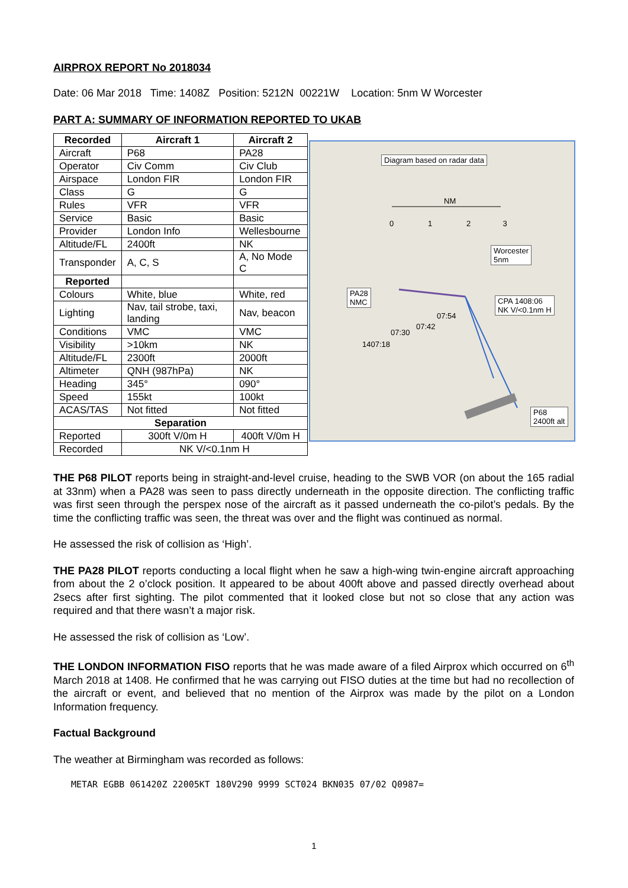AIRPROX REPORT No 2018034
Date: 06 Mar 2018 Time: 1408Z Position: 5212N 00221W Location: 5nm W Worcester
PART A: SUMMARY OF INFORMATION REPORTED TO UKAB
| Recorded | Aircraft 1 | Aircraft 2 |
| --- | --- | --- |
| Aircraft | P68 | PA28 |
| Operator | Civ Comm | Civ Club |
| Airspace | London FIR | London FIR |
| Class | G | G |
| Rules | VFR | VFR |
| Service | Basic | Basic |
| Provider | London Info | Wellesbourne |
| Altitude/FL | 2400ft | NK |
| Transponder | A, C, S | A, No Mode C |
| Reported | | |
| Colours | White, blue | White, red |
| Lighting | Nav, tail strobe, taxi, landing | Nav, beacon |
| Conditions | VMC | VMC |
| Visibility | >10km | NK |
| Altitude/FL | 2300ft | 2000ft |
| Altimeter | QNH (987hPa) | NK |
| Heading | 345° | 090° |
| Speed | 155kt | 100kt |
| ACAS/TAS | Not fitted | Not fitted |
| Separation | | |
| Reported | 300ft V/0m H | 400ft V/0m H |
| Recorded | NK V/<0.1nm H | |
Diagram based on radar data
NM
0 1 2 3
Worcester
5nm
PA28
NMC
CPA 1408:06
NK V/<0.1nm H
07:54
07:42
07:30
1407:18
P68
2400ft alt
THE P68 PILOT reports being in straight-and-level cruise, heading to the SWB VOR (on about the 165 radial at 33nm) when a PA28 was seen to pass directly underneath in the opposite direction. The conflicting traffic was first seen through the perspex nose of the aircraft as it passed underneath the co-pilot’s pedals. By the time the conflicting traffic was seen, the threat was over and the flight was continued as normal.
He assessed the risk of collision as ‘High’.
THE PA28 PILOT reports conducting a local flight when he saw a high-wing twin-engine aircraft approaching from about the 2 o’clock position. It appeared to be about 400ft above and passed directly overhead about 2secs after first sighting. The pilot commented that it looked close but not so close that any action was required and that there wasn’t a major risk.
He assessed the risk of collision as ‘Low’.
THE LONDON INFORMATION FISO reports that he was made aware of a filed Airprox which occurred on 6<sup>th</sup> March 2018 at 1408. He confirmed that he was carrying out FISO duties at the time but had no recollection of the aircraft or event, and believed that no mention of the Airprox was made by the pilot on a London Information frequency.
Factual Background
The weather at Birmingham was recorded as follows:
METAR EGBB 061420Z 22005KT 180V290 9999 SCT024 BKN035 07/02 Q0987=
1